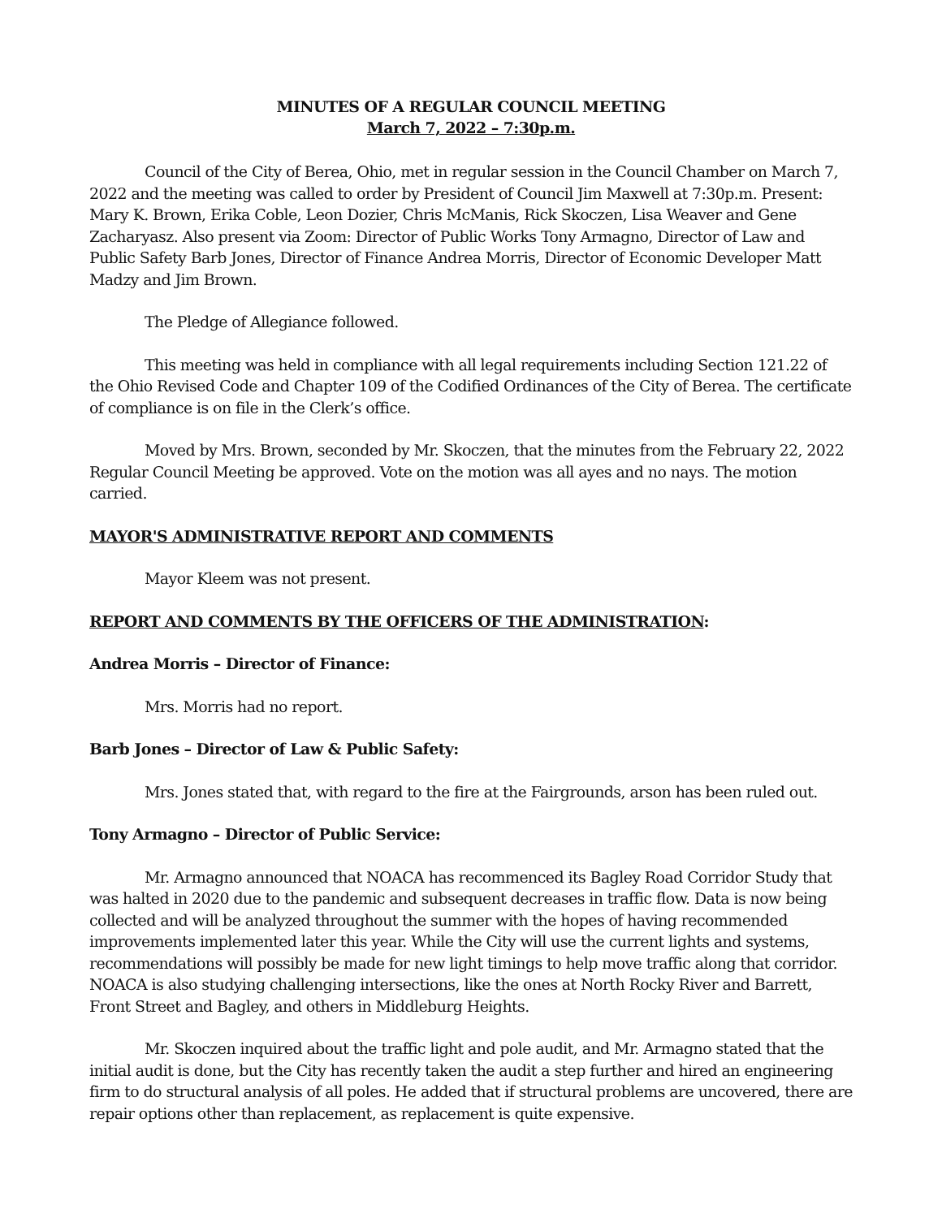MINUTES OF A REGULAR COUNCIL MEETING
March 7, 2022 – 7:30p.m.
Council of the City of Berea, Ohio, met in regular session in the Council Chamber on March 7, 2022 and the meeting was called to order by President of Council Jim Maxwell at 7:30p.m. Present: Mary K. Brown, Erika Coble, Leon Dozier, Chris McManis, Rick Skoczen, Lisa Weaver and Gene Zacharyasz. Also present via Zoom: Director of Public Works Tony Armagno, Director of Law and Public Safety Barb Jones, Director of Finance Andrea Morris, Director of Economic Developer Matt Madzy and Jim Brown.
The Pledge of Allegiance followed.
This meeting was held in compliance with all legal requirements including Section 121.22 of the Ohio Revised Code and Chapter 109 of the Codified Ordinances of the City of Berea. The certificate of compliance is on file in the Clerk’s office.
Moved by Mrs. Brown, seconded by Mr. Skoczen, that the minutes from the February 22, 2022 Regular Council Meeting be approved. Vote on the motion was all ayes and no nays. The motion carried.
MAYOR'S ADMINISTRATIVE REPORT AND COMMENTS
Mayor Kleem was not present.
REPORT AND COMMENTS BY THE OFFICERS OF THE ADMINISTRATION:
Andrea Morris – Director of Finance:
Mrs. Morris had no report.
Barb Jones – Director of Law & Public Safety:
Mrs. Jones stated that, with regard to the fire at the Fairgrounds, arson has been ruled out.
Tony Armagno – Director of Public Service:
Mr. Armagno announced that NOACA has recommenced its Bagley Road Corridor Study that was halted in 2020 due to the pandemic and subsequent decreases in traffic flow. Data is now being collected and will be analyzed throughout the summer with the hopes of having recommended improvements implemented later this year. While the City will use the current lights and systems, recommendations will possibly be made for new light timings to help move traffic along that corridor. NOACA is also studying challenging intersections, like the ones at North Rocky River and Barrett, Front Street and Bagley, and others in Middleburg Heights.
Mr. Skoczen inquired about the traffic light and pole audit, and Mr. Armagno stated that the initial audit is done, but the City has recently taken the audit a step further and hired an engineering firm to do structural analysis of all poles. He added that if structural problems are uncovered, there are repair options other than replacement, as replacement is quite expensive.